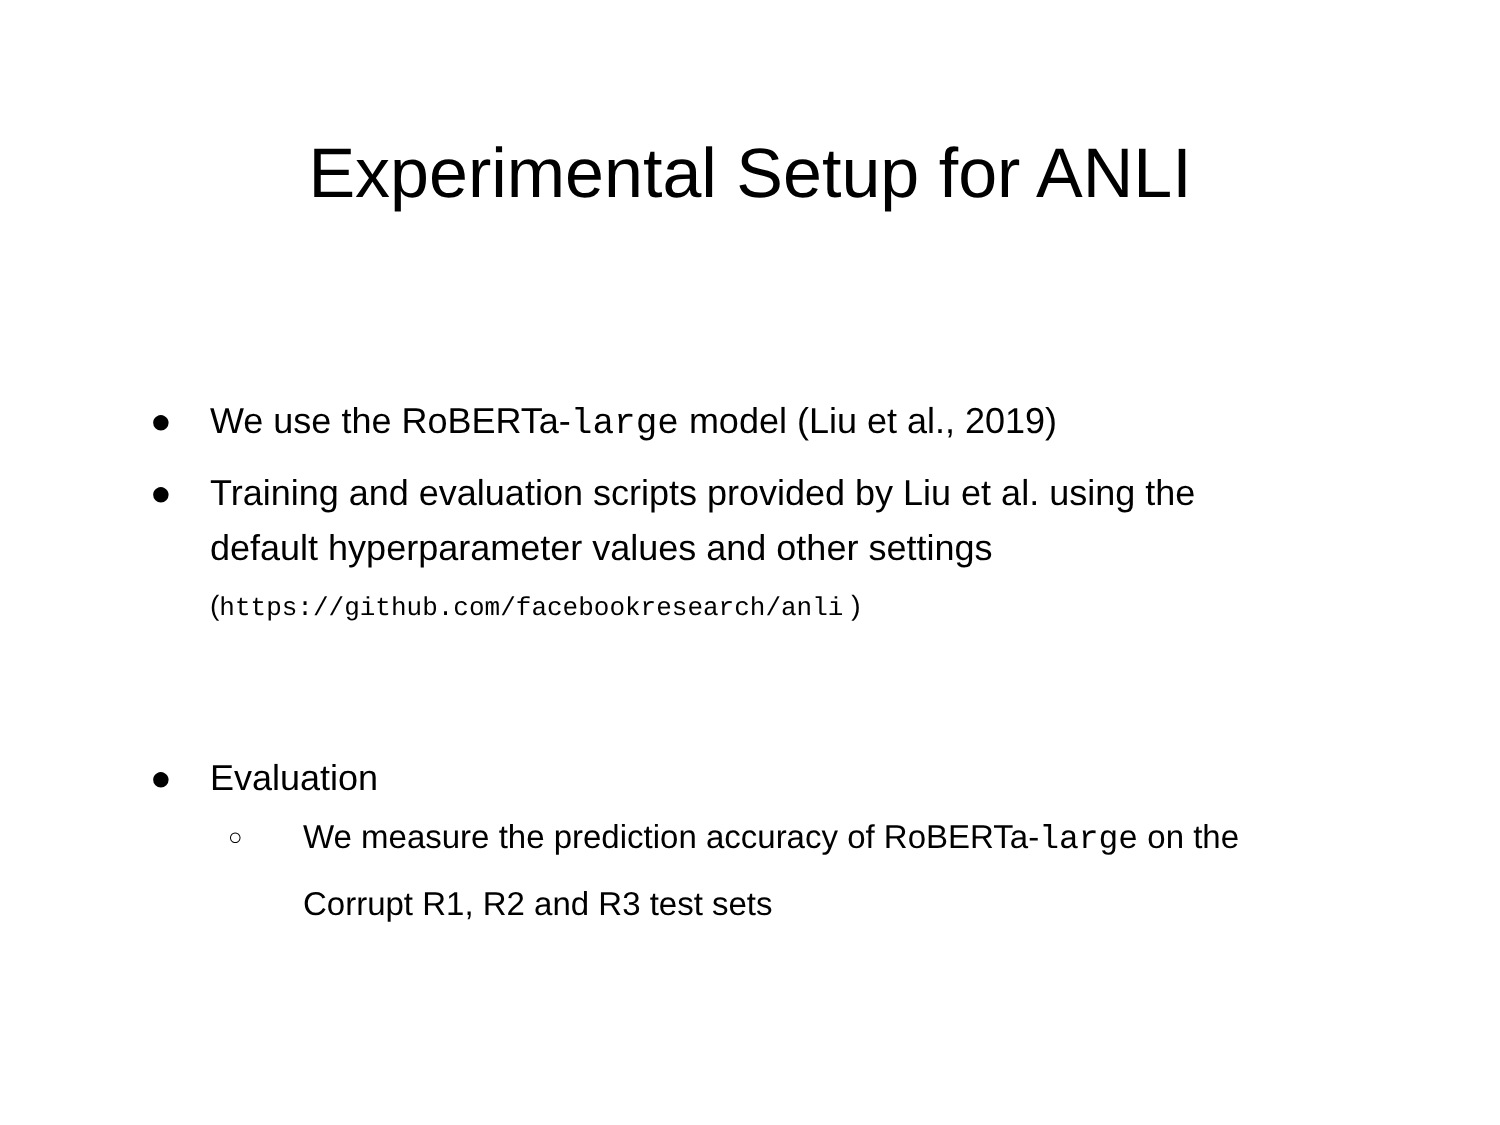Experimental Setup for ANLI
● We use the RoBERTa-large model (Liu et al., 2019)
● Training and evaluation scripts provided by Liu et al. using the default hyperparameter values and other settings
(https://github.com/facebookresearch/anli )
● Evaluation
○
We measure the prediction accuracy of RoBERTa-large on the Corrupt R1, R2 and R3 test sets